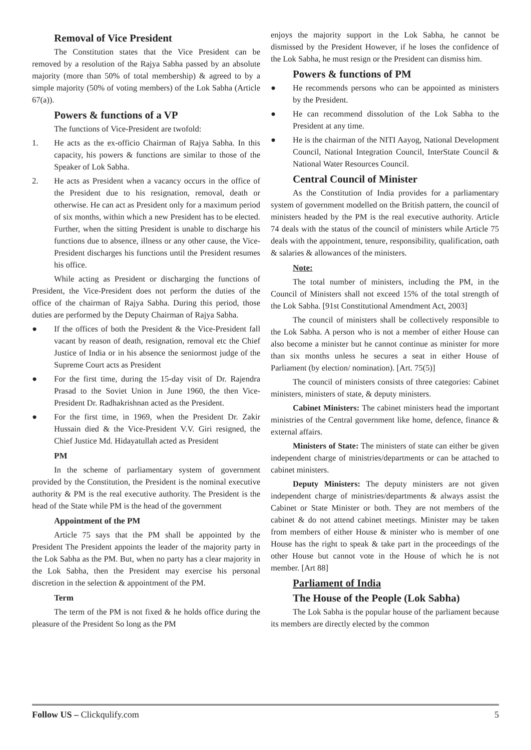Removal of Vice President
The Constitution states that the Vice President can be removed by a resolution of the Rajya Sabha passed by an absolute majority (more than 50% of total membership) & agreed to by a simple majority (50% of voting members) of the Lok Sabha (Article 67(a)).
Powers & functions of a VP
The functions of Vice-President are twofold:
1. He acts as the ex-officio Chairman of Rajya Sabha. In this capacity, his powers & functions are similar to those of the Speaker of Lok Sabha.
2. He acts as President when a vacancy occurs in the office of the President due to his resignation, removal, death or otherwise. He can act as President only for a maximum period of six months, within which a new President has to be elected. Further, when the sitting President is unable to discharge his functions due to absence, illness or any other cause, the Vice-President discharges his functions until the President resumes his office.
While acting as President or discharging the functions of President, the Vice-President does not perform the duties of the office of the chairman of Rajya Sabha. During this period, those duties are performed by the Deputy Chairman of Rajya Sabha.
● If the offices of both the President & the Vice-President fall vacant by reason of death, resignation, removal etc the Chief Justice of India or in his absence the seniormost judge of the Supreme Court acts as President
● For the first time, during the 15-day visit of Dr. Rajendra Prasad to the Soviet Union in June 1960, the then Vice- President Dr. Radhakrishnan acted as the President.
● For the first time, in 1969, when the President Dr. Zakir Hussain died & the Vice-President V.V. Giri resigned, the Chief Justice Md. Hidayatullah acted as President
PM
In the scheme of parliamentary system of government provided by the Constitution, the President is the nominal executive authority & PM is the real executive authority. The President is the head of the State while PM is the head of the government
Appointment of the PM
Article 75 says that the PM shall be appointed by the President The President appoints the leader of the majority party in the Lok Sabha as the PM. But, when no party has a clear majority in the Lok Sabha, then the President may exercise his personal discretion in the selection & appointment of the PM.
Term
The term of the PM is not fixed & he holds office during the pleasure of the President So long as the PM
enjoys the majority support in the Lok Sabha, he cannot be dismissed by the President However, if he loses the confidence of the Lok Sabha, he must resign or the President can dismiss him.
Powers & functions of PM
● He recommends persons who can be appointed as ministers by the President.
● He can recommend dissolution of the Lok Sabha to the President at any time.
● He is the chairman of the NITI Aayog, National Development Council, National Integration Council, InterState Council & National Water Resources Council.
Central Council of Minister
As the Constitution of India provides for a parliamentary system of government modelled on the British pattern, the council of ministers headed by the PM is the real executive authority. Article 74 deals with the status of the council of ministers while Article 75 deals with the appointment, tenure, responsibility, qualification, oath & salaries & allowances of the ministers.
Note:
The total number of ministers, including the PM, in the Council of Ministers shall not exceed 15% of the total strength of the Lok Sabha. [91st Constitutional Amendment Act, 2003]
The council of ministers shall be collectively responsible to the Lok Sabha. A person who is not a member of either House can also become a minister but he cannot continue as minister for more than six months unless he secures a seat in either House of Parliament (by election/ nomination). [Art. 75(5)]
The council of ministers consists of three categories: Cabinet ministers, ministers of state, & deputy ministers.
Cabinet Ministers: The cabinet ministers head the important ministries of the Central government like home, defence, finance & external affairs.
Ministers of State: The ministers of state can either be given independent charge of ministries/departments or can be attached to cabinet ministers.
Deputy Ministers: The deputy ministers are not given independent charge of ministries/departments & always assist the Cabinet or State Minister or both. They are not members of the cabinet & do not attend cabinet meetings. Minister may be taken from members of either House & minister who is member of one House has the right to speak & take part in the proceedings of the other House but cannot vote in the House of which he is not member. [Art 88]
Parliament of India
The House of the People (Lok Sabha)
The Lok Sabha is the popular house of the parliament because its members are directly elected by the common
Follow US – Clickqulify.com 5